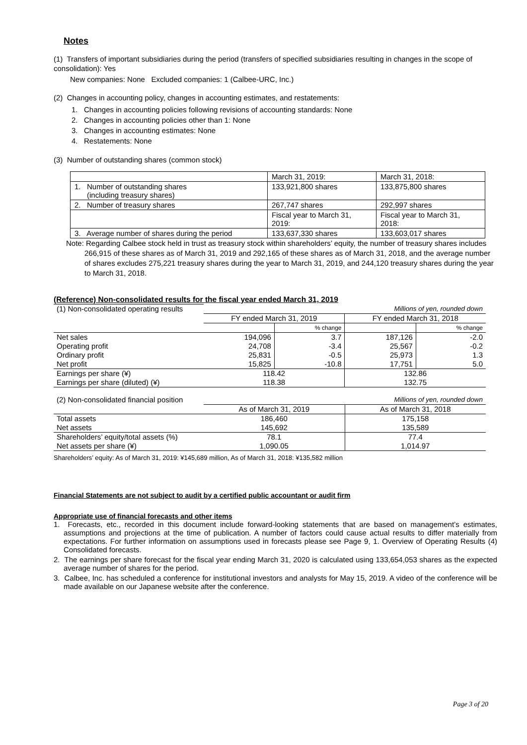Notes
(1) Transfers of important subsidiaries during the period (transfers of specified subsidiaries resulting in changes in the scope of consolidation): Yes
New companies: None Excluded companies: 1 (Calbee-URC, Inc.)
(2) Changes in accounting policy, changes in accounting estimates, and restatements:
1. Changes in accounting policies following revisions of accounting standards: None
2. Changes in accounting policies other than 1: None
3. Changes in accounting estimates: None
4. Restatements: None
(3) Number of outstanding shares (common stock)
| | March 31, 2019: | March 31, 2018: |
| 1. Number of outstanding shares (including treasury shares) | 133,921,800 shares | 133,875,800 shares |
| 2. Number of treasury shares | 267,747 shares | 292,997 shares |
| | Fiscal year to March 31, 2019: | Fiscal year to March 31, 2018: |
| 3. Average number of shares during the period | 133,637,330 shares | 133,603,017 shares |
Note: Regarding Calbee stock held in trust as treasury stock within shareholders’ equity, the number of treasury shares includes 266,915 of these shares as of March 31, 2019 and 292,165 of these shares as of March 31, 2018, and the average number of shares excludes 275,221 treasury shares during the year to March 31, 2019, and 244,120 treasury shares during the year to March 31, 2018.
(Reference) Non-consolidated results for the fiscal year ended March 31, 2019
| (1) Non-consolidated operating results | Millions of yen, rounded down | | | |
| | FY ended March 31, 2019 | | FY ended March 31, 2018 | |
| | | % change | | % change |
| Net sales | 194,096 | 3.7 | 187,126 | -2.0 |
| Operating profit | 24,708 | -3.4 | 25,567 | -0.2 |
| Ordinary profit | 25,831 | -0.5 | 25,973 | 1.3 |
| Net profit | 15,825 | -10.8 | 17,751 | 5.0 |
| Earnings per share (¥) | 118.42 | | 132.86 | |
| Earnings per share (diluted) (¥) | 118.38 | | 132.75 | |
| (2) Non-consolidated financial position | Millions of yen, rounded down | |
| | As of March 31, 2019 | As of March 31, 2018 |
| Total assets | 186,460 | 175,158 |
| Net assets | 145,692 | 135,589 |
| Shareholders’ equity/total assets (%) | 78.1 | 77.4 |
| Net assets per share (¥) | 1,090.05 | 1,014.97 |
Shareholders’ equity: As of March 31, 2019: ¥145,689 million, As of March 31, 2018: ¥135,582 million
Financial Statements are not subject to audit by a certified public accountant or audit firm
Appropriate use of financial forecasts and other items
1. Forecasts, etc., recorded in this document include forward-looking statements that are based on management’s estimates, assumptions and projections at the time of publication. A number of factors could cause actual results to differ materially from expectations. For further information on assumptions used in forecasts please see Page 9, 1. Overview of Operating Results (4) Consolidated forecasts.
2. The earnings per share forecast for the fiscal year ending March 31, 2020 is calculated using 133,654,053 shares as the expected average number of shares for the period.
3. Calbee, Inc. has scheduled a conference for institutional investors and analysts for May 15, 2019. A video of the conference will be made available on our Japanese website after the conference.
Page 3 of 20